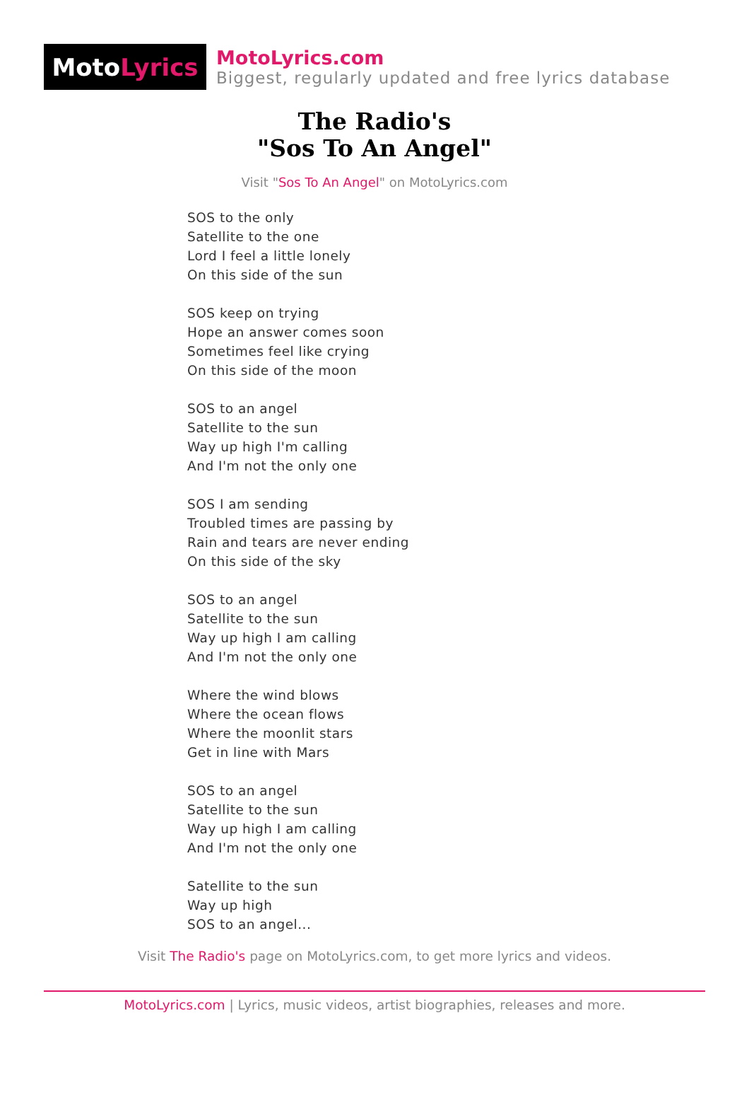Moto Lyrics
MotoLyrics.com
Biggest, regularly updated and free lyrics database
The Radio's
"Sos To An Angel"
Visit "Sos To An Angel" on MotoLyrics.com
SOS to the only
Satellite to the one
Lord I feel a little lonely
On this side of the sun
SOS keep on trying
Hope an answer comes soon
Sometimes feel like crying
On this side of the moon
SOS to an angel
Satellite to the sun
Way up high I'm calling
And I'm not the only one
SOS I am sending
Troubled times are passing by
Rain and tears are never ending
On this side of the sky
SOS to an angel
Satellite to the sun
Way up high I am calling
And I'm not the only one
Where the wind blows
Where the ocean flows
Where the moonlit stars
Get in line with Mars
SOS to an angel
Satellite to the sun
Way up high I am calling
And I'm not the only one
Satellite to the sun
Way up high
SOS to an angel...
Visit The Radio's page on MotoLyrics.com, to get more lyrics and videos.
MotoLyrics.com | Lyrics, music videos, artist biographies, releases and more.